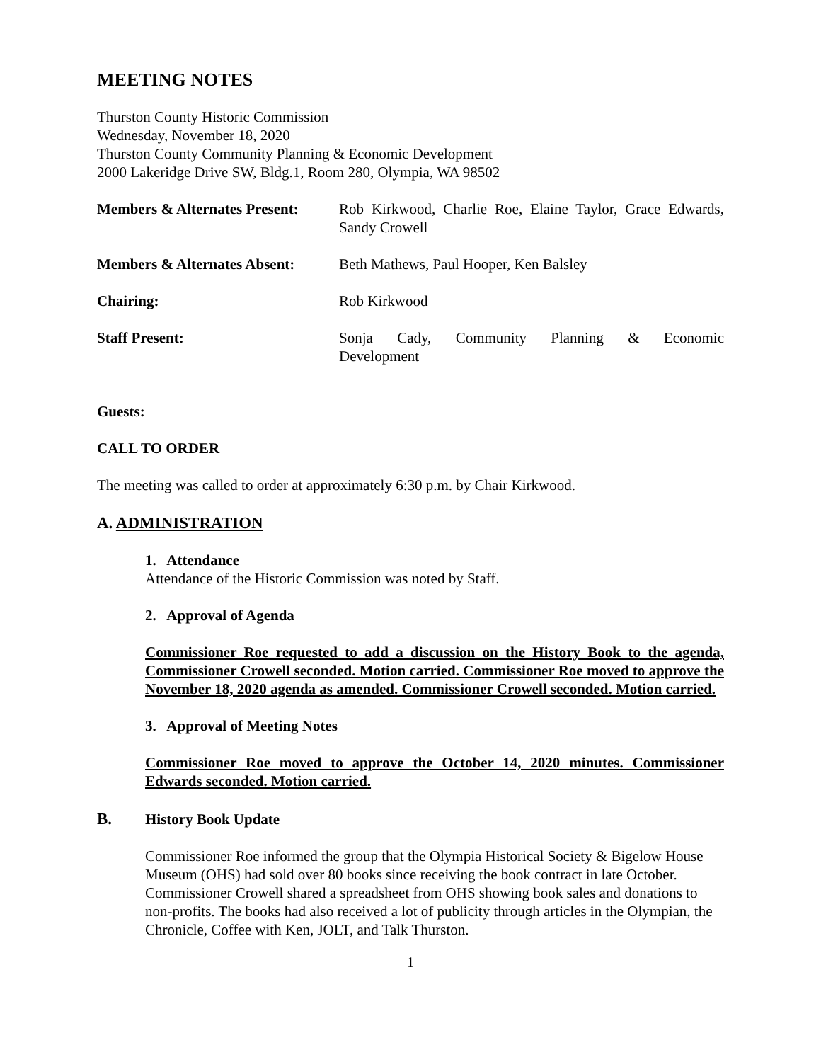MEETING NOTES
Thurston County Historic Commission
Wednesday, November 18, 2020
Thurston County Community Planning & Economic Development
2000 Lakeridge Drive SW, Bldg.1, Room 280, Olympia, WA 98502
Members & Alternates Present:
Rob Kirkwood, Charlie Roe, Elaine Taylor, Grace Edwards, Sandy Crowell
Members & Alternates Absent:
Beth Mathews, Paul Hooper, Ken Balsley
Chairing: Rob Kirkwood
Staff Present: Sonja Cady, Community Planning & Economic
Development
Guests:
CALL TO ORDER
The meeting was called to order at approximately 6:30 p.m. by Chair Kirkwood.
A. ADMINISTRATION
1. Attendance
Attendance of the Historic Commission was noted by Staff.
2. Approval of Agenda
Commissioner Roe requested to add a discussion on the History Book to the agenda, Commissioner Crowell seconded. Motion carried. Commissioner Roe moved to approve the November 18, 2020 agenda as amended. Commissioner Crowell seconded. Motion carried.
3. Approval of Meeting Notes
Commissioner Roe moved to approve the October 14, 2020 minutes. Commissioner Edwards seconded. Motion carried.
B. History Book Update
Commissioner Roe informed the group that the Olympia Historical Society & Bigelow House Museum (OHS) had sold over 80 books since receiving the book contract in late October. Commissioner Crowell shared a spreadsheet from OHS showing book sales and donations to non-profits. The books had also received a lot of publicity through articles in the Olympian, the Chronicle, Coffee with Ken, JOLT, and Talk Thurston.
1